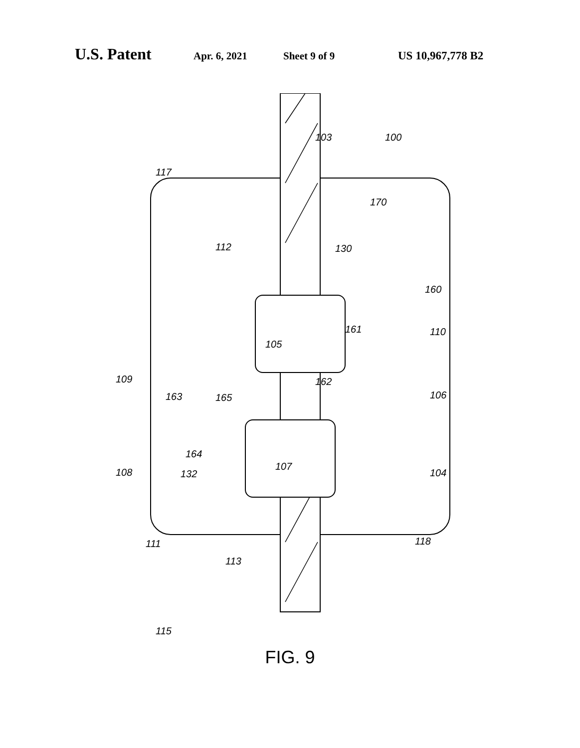U.S. Patent Apr. 6, 2021 Sheet 9 of 9 US 10,967,778 B2
103
100
117
170
112
130
160
161
110
105
162
109
106
163
165
164
108
132
107
104
111
118
113
115
FIG. 9